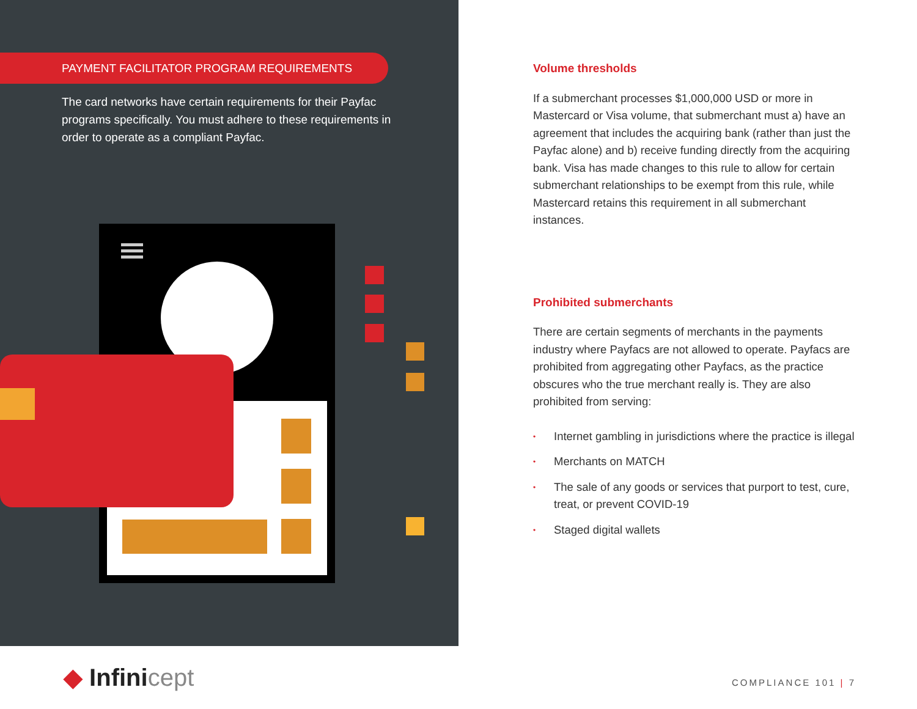PAYMENT FACILITATOR PROGRAM REQUIREMENTS
The card networks have certain requirements for their Payfac programs specifically. You must adhere to these requirements in order to operate as a compliant Payfac.
Volume thresholds
If a submerchant processes $1,000,000 USD or more in Mastercard or Visa volume, that submerchant must a) have an agreement that includes the acquiring bank (rather than just the Payfac alone) and b) receive funding directly from the acquiring bank. Visa has made changes to this rule to allow for certain submerchant relationships to be exempt from this rule, while Mastercard retains this requirement in all submerchant instances.
Prohibited submerchants
There are certain segments of merchants in the payments industry where Payfacs are not allowed to operate. Payfacs are prohibited from aggregating other Payfacs, as the practice obscures who the true merchant really is. They are also prohibited from serving:
• Internet gambling in jurisdictions where the practice is illegal
• Merchants on MATCH
• The sale of any goods or services that purport to test, cure, treat, or prevent COVID-19
• Staged digital wallets
◆ Infinicept COMPLIANCE 101 | 7